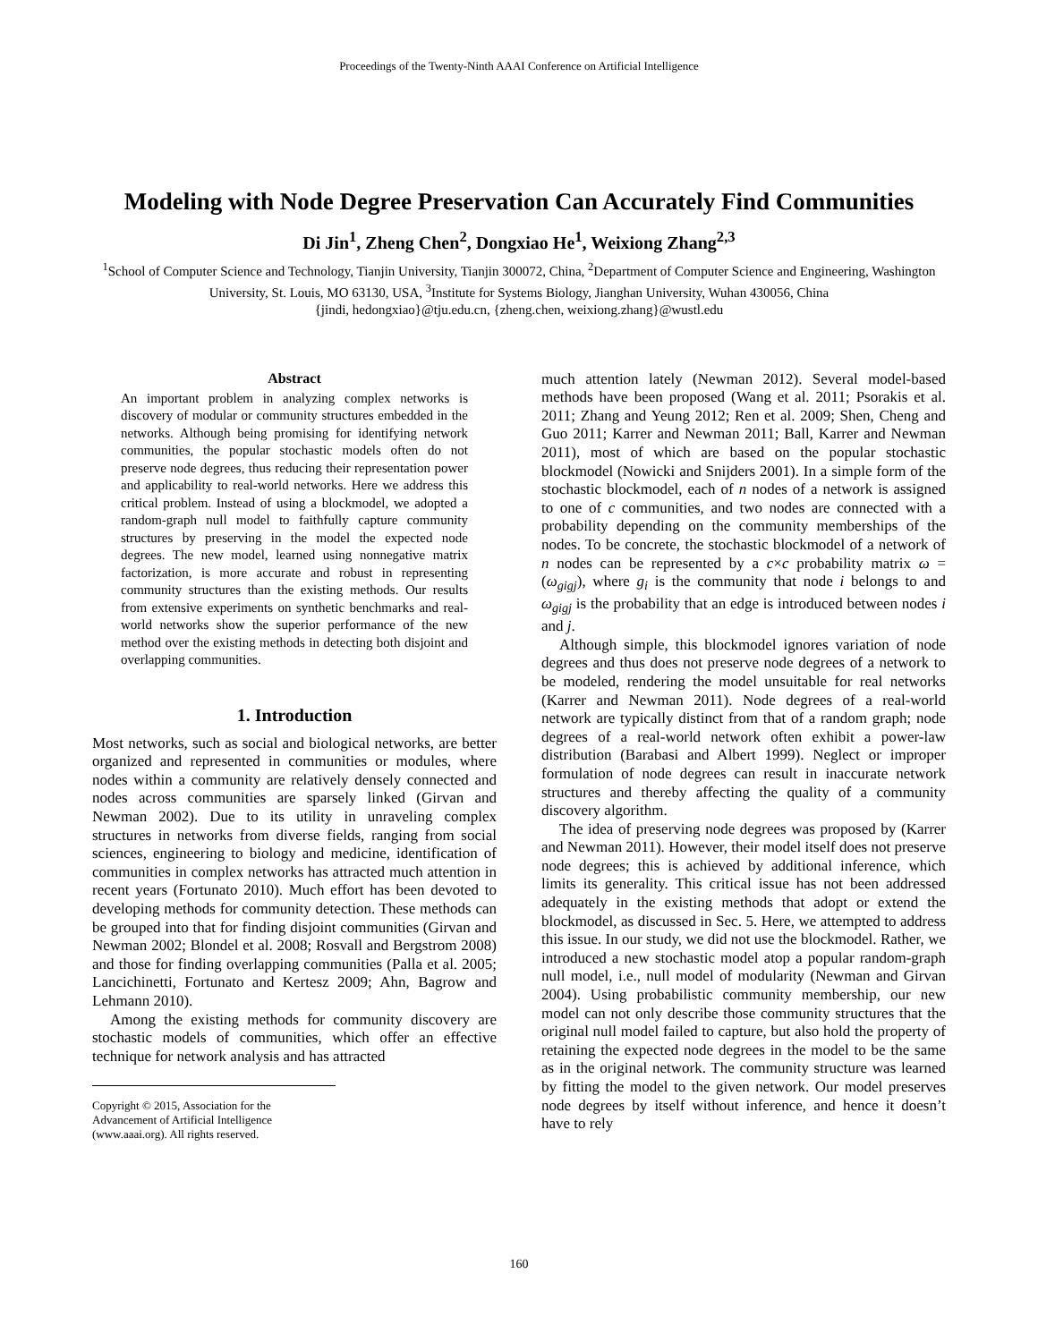Proceedings of the Twenty-Ninth AAAI Conference on Artificial Intelligence
Modeling with Node Degree Preservation Can Accurately Find Communities
Di Jin<sup>1</sup>, Zheng Chen<sup>2</sup>, Dongxiao He<sup>1</sup>, Weixiong Zhang<sup>2,3</sup>
<sup>1</sup> School of Computer Science and Technology, Tianjin University, Tianjin 300072, China, <sup>2</sup>Department of Computer Science and Engineering, Washington University, St. Louis, MO 63130, USA, <sup>3</sup>Institute for Systems Biology, Jianghan University, Wuhan 430056, China
{jindi, hedongxiao}@tju.edu.cn, {zheng.chen, weixiong.zhang}@wustl.edu
Abstract
An important problem in analyzing complex networks is discovery of modular or community structures embedded in the networks. Although being promising for identifying network communities, the popular stochastic models often do not preserve node degrees, thus reducing their representation power and applicability to real-world networks. Here we address this critical problem. Instead of using a blockmodel, we adopted a random-graph null model to faithfully capture community structures by preserving in the model the expected node degrees. The new model, learned using nonnegative matrix factorization, is more accurate and robust in representing community structures than the existing methods. Our results from extensive experiments on synthetic benchmarks and real-world networks show the superior performance of the new method over the existing methods in detecting both disjoint and overlapping communities.
1. Introduction
Most networks, such as social and biological networks, are better organized and represented in communities or modules, where nodes within a community are relatively densely connected and nodes across communities are sparsely linked (Girvan and Newman 2002). Due to its utility in unraveling complex structures in networks from diverse fields, ranging from social sciences, engineering to biology and medicine, identification of communities in complex networks has attracted much attention in recent years (Fortunato 2010). Much effort has been devoted to developing methods for community detection. These methods can be grouped into that for finding disjoint communities (Girvan and Newman 2002; Blondel et al. 2008; Rosvall and Bergstrom 2008) and those for finding overlapping communities (Palla et al. 2005; Lancichinetti, Fortunato and Kertesz 2009; Ahn, Bagrow and Lehmann 2010).
Among the existing methods for community discovery are stochastic models of communities, which offer an effective technique for network analysis and has attracted
Copyright © 2015, Association for the Advancement of Artificial Intelligence (www.aaai.org). All rights reserved.
much attention lately (Newman 2012). Several model-based methods have been proposed (Wang et al. 2011; Psorakis et al. 2011; Zhang and Yeung 2012; Ren et al. 2009; Shen, Cheng and Guo 2011; Karrer and Newman 2011; Ball, Karrer and Newman 2011), most of which are based on the popular stochastic blockmodel (Nowicki and Snijders 2001). In a simple form of the stochastic blockmodel, each of n nodes of a network is assigned to one of c communities, and two nodes are connected with a probability depending on the community memberships of the nodes. To be concrete, the stochastic blockmodel of a network of n nodes can be represented by a c×c probability matrix ω = (ω<sub>gigj</sub>), where g<sub>i</sub> is the community that node i belongs to and ω<sub>gigj</sub> is the probability that an edge is introduced between nodes i and j.
Although simple, this blockmodel ignores variation of node degrees and thus does not preserve node degrees of a network to be modeled, rendering the model unsuitable for real networks (Karrer and Newman 2011). Node degrees of a real-world network are typically distinct from that of a random graph; node degrees of a real-world network often exhibit a power-law distribution (Barabasi and Albert 1999). Neglect or improper formulation of node degrees can result in inaccurate network structures and thereby affecting the quality of a community discovery algorithm.
The idea of preserving node degrees was proposed by (Karrer and Newman 2011). However, their model itself does not preserve node degrees; this is achieved by additional inference, which limits its generality. This critical issue has not been addressed adequately in the existing methods that adopt or extend the blockmodel, as discussed in Sec. 5. Here, we attempted to address this issue. In our study, we did not use the blockmodel. Rather, we introduced a new stochastic model atop a popular random-graph null model, i.e., null model of modularity (Newman and Girvan 2004). Using probabilistic community membership, our new model can not only describe those community structures that the original null model failed to capture, but also hold the property of retaining the expected node degrees in the model to be the same as in the original network. The community structure was learned by fitting the model to the given network. Our model preserves node degrees by itself without inference, and hence it doesn’t have to rely
160